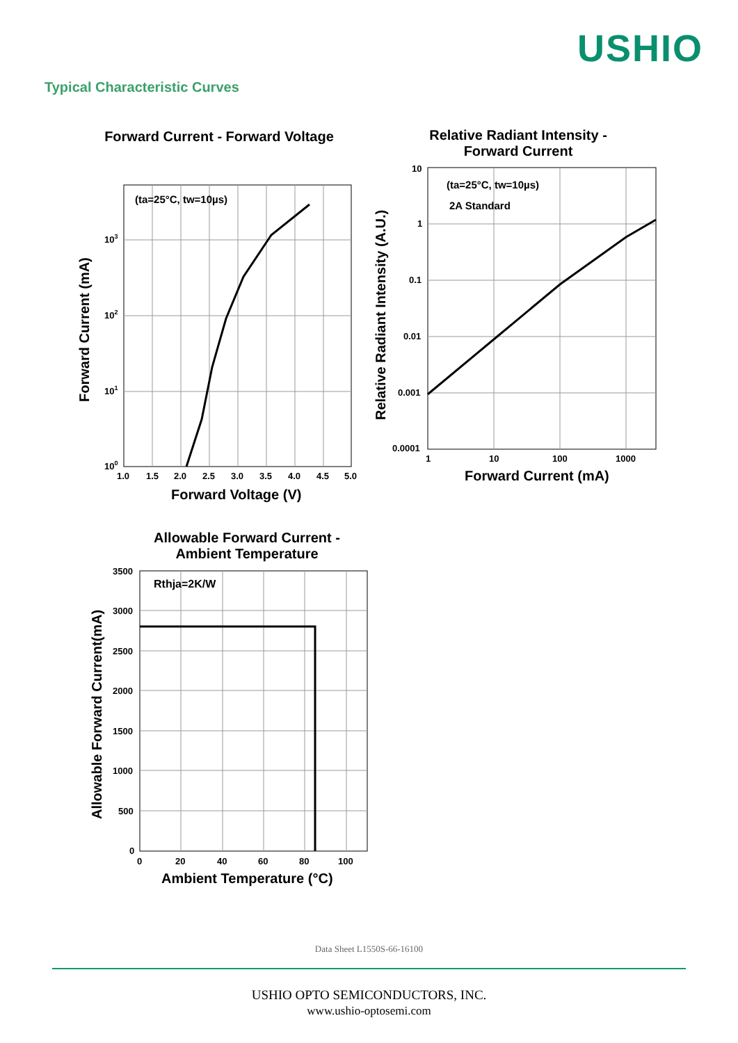USHIO
Typical Characteristic Curves
Forward Current - Forward Voltage
(ta=25°C, tw=10µs)
103
102
101
100
1.0
1.5
2.0
2.5
3.0
3.5
4.0
4.5
5.0
Forward Voltage (V)
Forward Current (mA)
Relative Radiant Intensity -
Forward Current
(ta=25°C, tw=10µs)
2A Standard
10
1
0.1
0.01
0.001
0.0001
1
10
100
1000
Forward Current (mA)
Relative Radiant Intensity (A.U.)
Allowable Forward Current -
Ambient Temperature
Rthja=2K/W
3500
3000
2500
2000
1500
1000
500
0
0
20
40
60
80
100
Ambient Temperature (°C)
Allowable Forward Current(mA)
Data Sheet L1550S-66-16100
USHIO OPTO SEMICONDUCTORS, INC.
www.ushio-optosemi.com